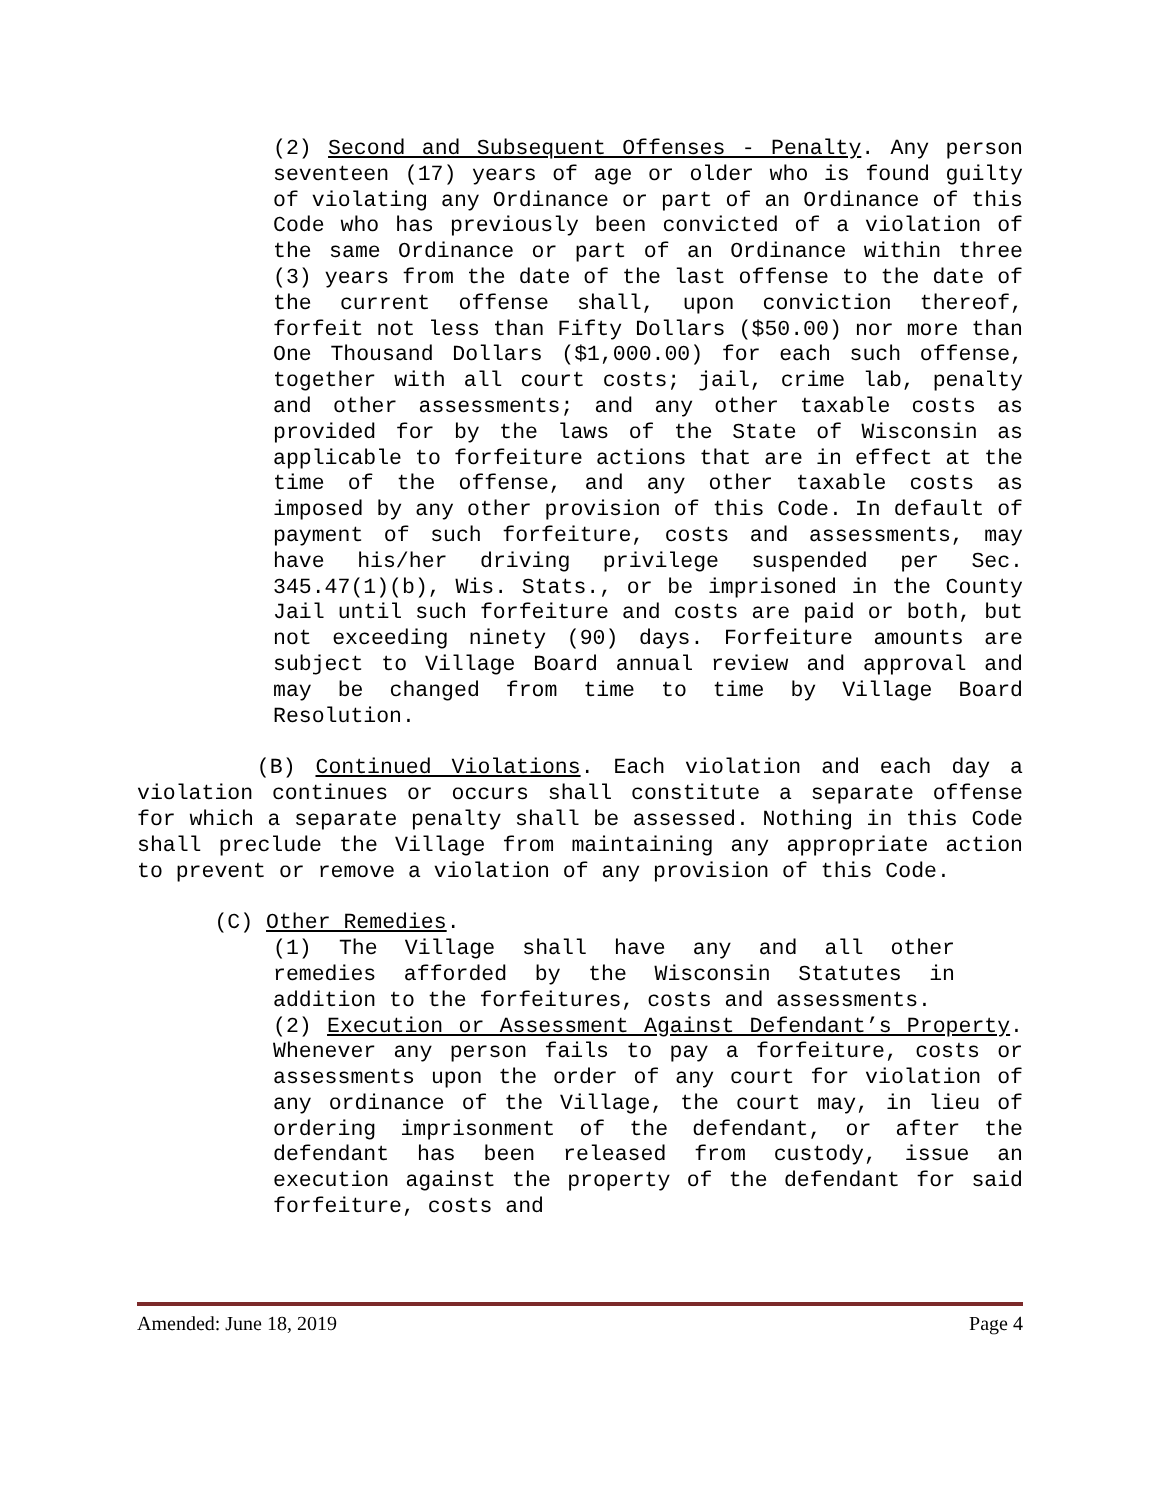(2) Second and Subsequent Offenses - Penalty. Any person seventeen (17) years of age or older who is found guilty of violating any Ordinance or part of an Ordinance of this Code who has previously been convicted of a violation of the same Ordinance or part of an Ordinance within three (3) years from the date of the last offense to the date of the current offense shall, upon conviction thereof, forfeit not less than Fifty Dollars ($50.00) nor more than One Thousand Dollars ($1,000.00) for each such offense, together with all court costs; jail, crime lab, penalty and other assessments; and any other taxable costs as provided for by the laws of the State of Wisconsin as applicable to forfeiture actions that are in effect at the time of the offense, and any other taxable costs as imposed by any other provision of this Code. In default of payment of such forfeiture, costs and assessments, may have his/her driving privilege suspended per Sec. 345.47(1)(b), Wis. Stats., or be imprisoned in the County Jail until such forfeiture and costs are paid or both, but not exceeding ninety (90) days. Forfeiture amounts are subject to Village Board annual review and approval and may be changed from time to time by Village Board Resolution.
(B) Continued Violations. Each violation and each day a violation continues or occurs shall constitute a separate offense for which a separate penalty shall be assessed. Nothing in this Code shall preclude the Village from maintaining any appropriate action to prevent or remove a violation of any provision of this Code.
(C) Other Remedies.
(1) The Village shall have any and all other remedies afforded by the Wisconsin Statutes in addition to the forfeitures, costs and assessments.
(2) Execution or Assessment Against Defendant’s Property. Whenever any person fails to pay a forfeiture, costs or assessments upon the order of any court for violation of any ordinance of the Village, the court may, in lieu of ordering imprisonment of the defendant, or after the defendant has been released from custody, issue an execution against the property of the defendant for said forfeiture, costs and
Amended: June 18, 2019 Page 4